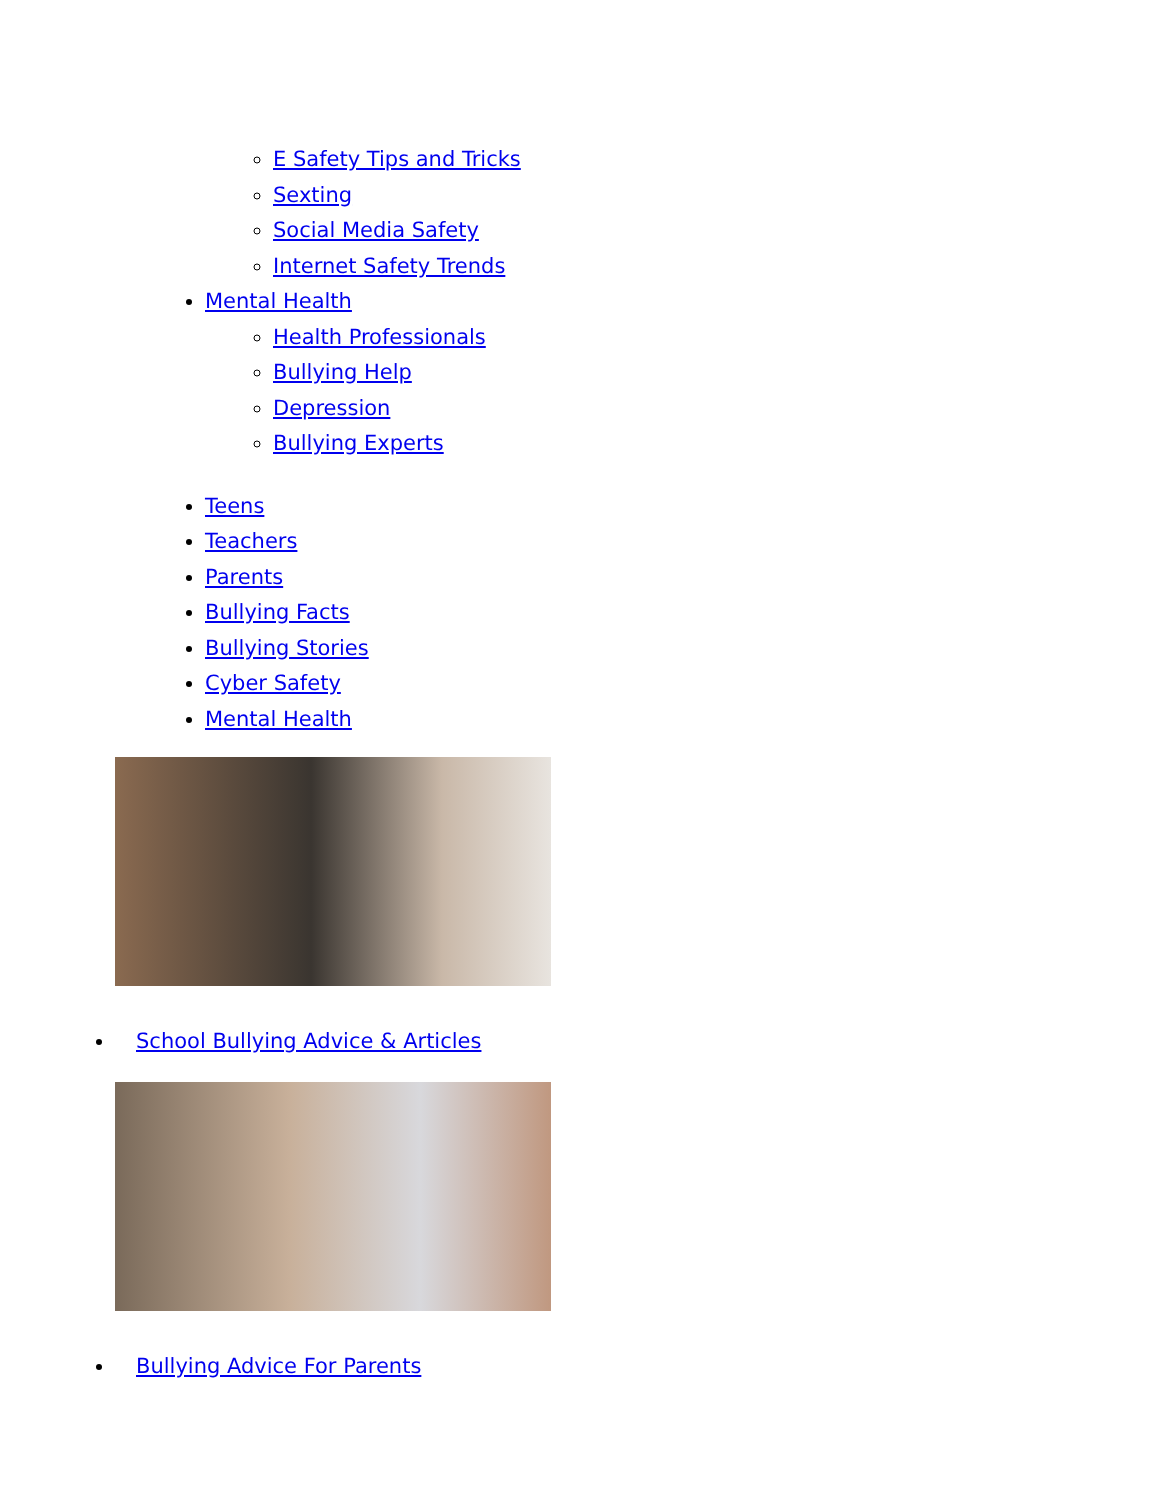E Safety Tips and Tricks
Sexting
Social Media Safety
Internet Safety Trends
Mental Health
Health Professionals
Bullying Help
Depression
Bullying Experts
Teens
Teachers
Parents
Bullying Facts
Bullying Stories
Cyber Safety
Mental Health
School Bullying Advice & Articles
Bullying Advice For Parents